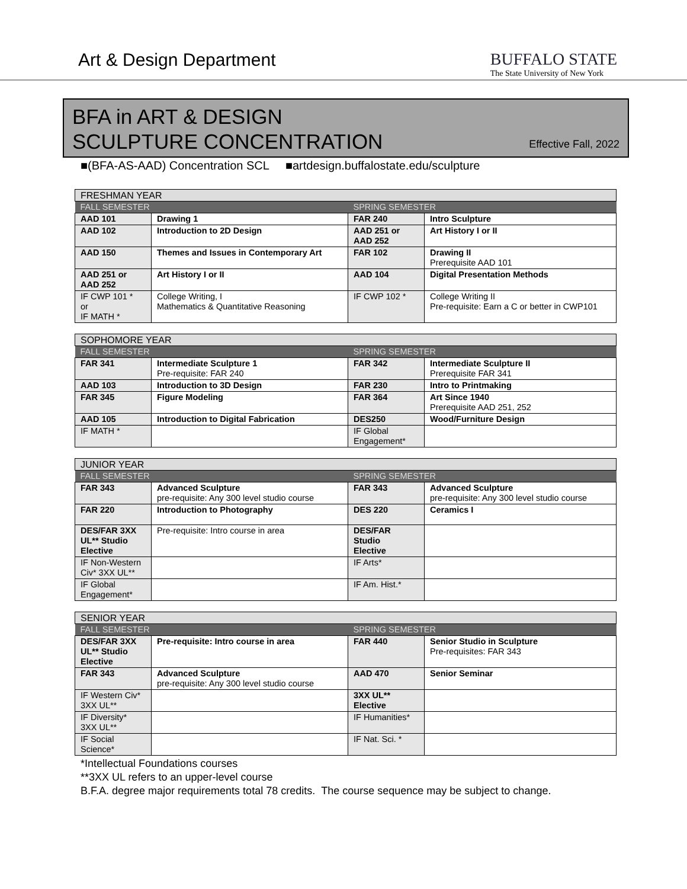Art & Design Department
BUFFALO STATE
The State University of New York
BFA in ART & DESIGN
SCULPTURE CONCENTRATION
Effective Fall, 2022
■(BFA-AS-AAD) Concentration SCL ■artdesign.buffalostate.edu/sculpture
| FRESHMAN YEAR | | | |
| FALL SEMESTER | | SPRING SEMESTER | |
| AAD 101 | Drawing 1 | FAR 240 | Intro Sculpture |
| AAD 102 | Introduction to 2D Design | AAD 251 or AAD 252 | Art History I or II |
| AAD 150 | Themes and Issues in Contemporary Art | FAR 102 | Drawing II Prerequisite AAD 101 |
| AAD 251 or AAD 252 | Art History I or II | AAD 104 | Digital Presentation Methods |
| IF CWP 101 * or IF MATH * | College Writing, I Mathematics & Quantitative Reasoning | IF CWP 102 * | College Writing II Pre-requisite: Earn a C or better in CWP101 |
| SOPHOMORE YEAR | | | |
| FALL SEMESTER | | SPRING SEMESTER | |
| FAR 341 | Intermediate Sculpture 1 Pre-requisite: FAR 240 | FAR 342 | Intermediate Sculpture II Prerequisite FAR 341 |
| AAD 103 | Introduction to 3D Design | FAR 230 | Intro to Printmaking |
| FAR 345 | Figure Modeling | FAR 364 | Art Since 1940 Prerequisite AAD 251, 252 |
| AAD 105 | Introduction to Digital Fabrication | DES250 | Wood/Furniture Design |
| IF MATH * | | IF Global Engagement* | |
| JUNIOR YEAR | | | |
| FALL SEMESTER | | SPRING SEMESTER | |
| FAR 343 | Advanced Sculpture pre-requisite: Any 300 level studio course | FAR 343 | Advanced Sculpture pre-requisite: Any 300 level studio course |
| FAR 220 | Introduction to Photography | DES 220 | Ceramics I |
| DES/FAR 3XX UL** Studio Elective | Pre-requisite: Intro course in area | DES/FAR Studio Elective | |
| IF Non-Western Civ* 3XX UL** | | IF Arts* | |
| IF Global Engagement* | | IF Am. Hist.* | |
| SENIOR YEAR | | | |
| FALL SEMESTER | | SPRING SEMESTER | |
| DES/FAR 3XX UL** Studio Elective | Pre-requisite: Intro course in area | FAR 440 | Senior Studio in Sculpture Pre-requisites: FAR 343 |
| FAR 343 | Advanced Sculpture pre-requisite: Any 300 level studio course | AAD 470 | Senior Seminar |
| IF Western Civ* 3XX UL** | | 3XX UL** Elective | |
| IF Diversity* 3XX UL** | | IF Humanities* | |
| IF Social Science* | | IF Nat. Sci. * | |
*Intellectual Foundations courses
**3XX UL refers to an upper-level course
B.F.A. degree major requirements total 78 credits. The course sequence may be subject to change.